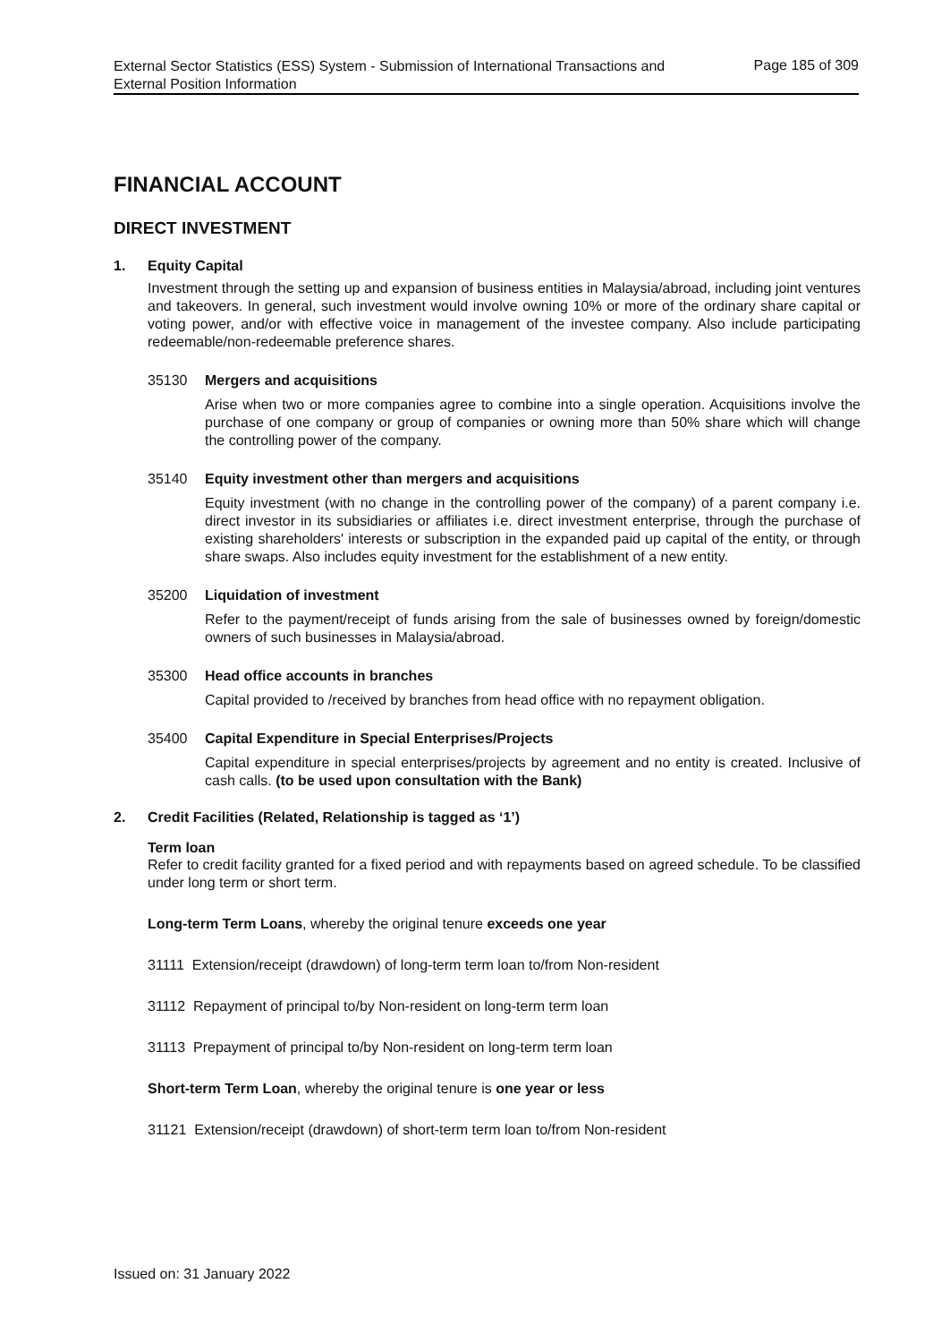External Sector Statistics (ESS) System - Submission of International Transactions and External Position Information
Page 185 of 309
FINANCIAL ACCOUNT
DIRECT INVESTMENT
1. Equity Capital
Investment through the setting up and expansion of business entities in Malaysia/abroad, including joint ventures and takeovers. In general, such investment would involve owning 10% or more of the ordinary share capital or voting power, and/or with effective voice in management of the investee company. Also include participating redeemable/non-redeemable preference shares.
35130 Mergers and acquisitions
Arise when two or more companies agree to combine into a single operation. Acquisitions involve the purchase of one company or group of companies or owning more than 50% share which will change the controlling power of the company.
35140 Equity investment other than mergers and acquisitions
Equity investment (with no change in the controlling power of the company) of a parent company i.e. direct investor in its subsidiaries or affiliates i.e. direct investment enterprise, through the purchase of existing shareholders' interests or subscription in the expanded paid up capital of the entity, or through share swaps. Also includes equity investment for the establishment of a new entity.
35200 Liquidation of investment
Refer to the payment/receipt of funds arising from the sale of businesses owned by foreign/domestic owners of such businesses in Malaysia/abroad.
35300 Head office accounts in branches
Capital provided to /received by branches from head office with no repayment obligation.
35400 Capital Expenditure in Special Enterprises/Projects
Capital expenditure in special enterprises/projects by agreement and no entity is created. Inclusive of cash calls. (to be used upon consultation with the Bank)
2. Credit Facilities (Related, Relationship is tagged as ‘1’)
Term loan
Refer to credit facility granted for a fixed period and with repayments based on agreed schedule. To be classified under long term or short term.
Long-term Term Loans, whereby the original tenure exceeds one year
31111 Extension/receipt (drawdown) of long-term term loan to/from Non-resident
31112 Repayment of principal to/by Non-resident on long-term term loan
31113 Prepayment of principal to/by Non-resident on long-term term loan
Short-term Term Loan, whereby the original tenure is one year or less
31121 Extension/receipt (drawdown) of short-term term loan to/from Non-resident
Issued on: 31 January 2022